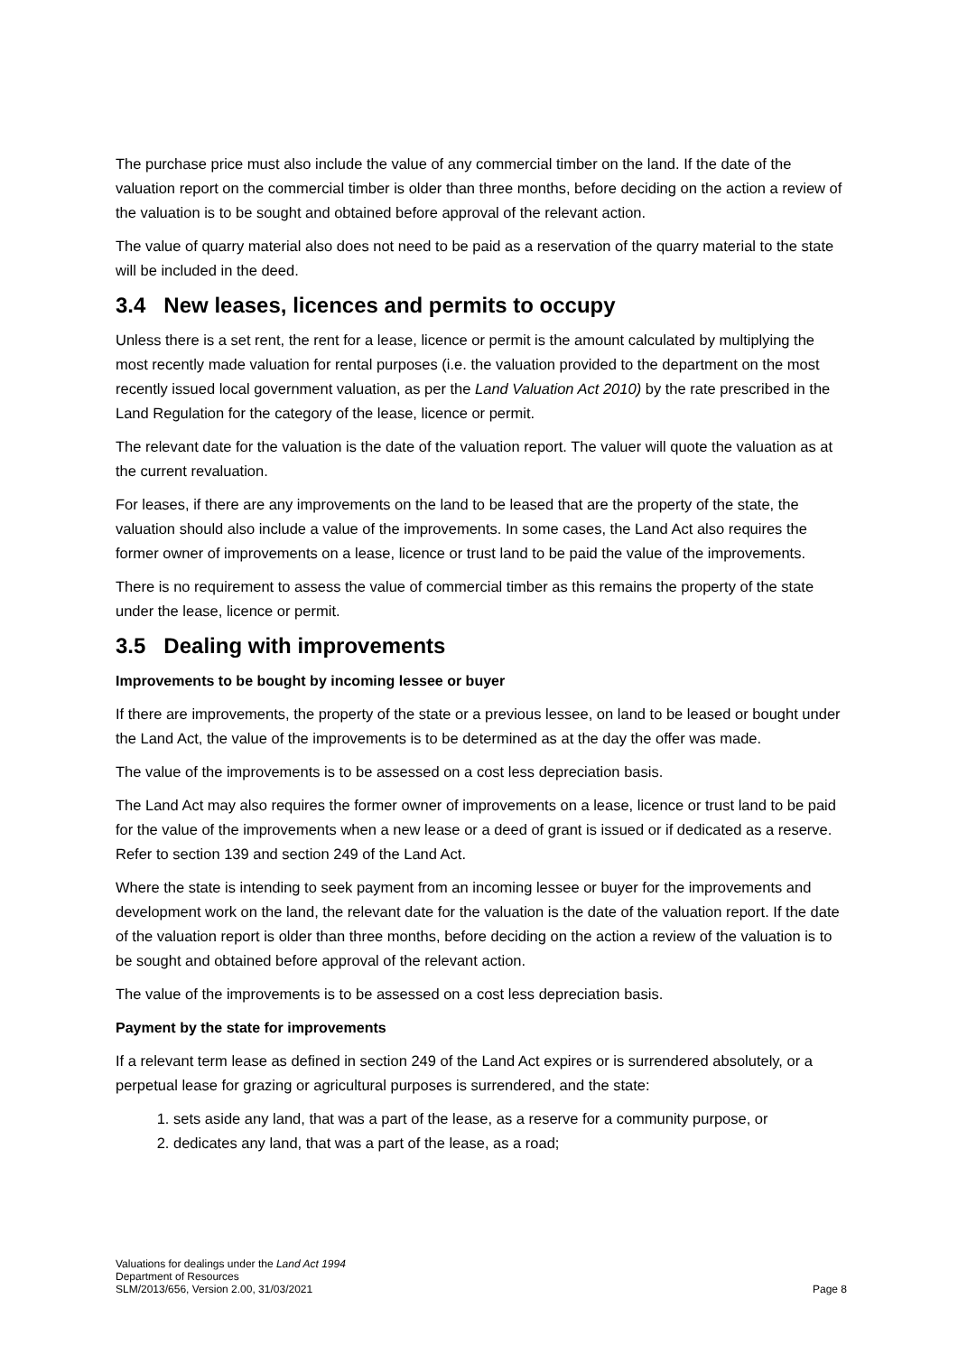The purchase price must also include the value of any commercial timber on the land. If the date of the valuation report on the commercial timber is older than three months, before deciding on the action a review of the valuation is to be sought and obtained before approval of the relevant action.
The value of quarry material also does not need to be paid as a reservation of the quarry material to the state will be included in the deed.
3.4 New leases, licences and permits to occupy
Unless there is a set rent, the rent for a lease, licence or permit is the amount calculated by multiplying the most recently made valuation for rental purposes (i.e. the valuation provided to the department on the most recently issued local government valuation, as per the Land Valuation Act 2010) by the rate prescribed in the Land Regulation for the category of the lease, licence or permit.
The relevant date for the valuation is the date of the valuation report. The valuer will quote the valuation as at the current revaluation.
For leases, if there are any improvements on the land to be leased that are the property of the state, the valuation should also include a value of the improvements. In some cases, the Land Act also requires the former owner of improvements on a lease, licence or trust land to be paid the value of the improvements.
There is no requirement to assess the value of commercial timber as this remains the property of the state under the lease, licence or permit.
3.5 Dealing with improvements
Improvements to be bought by incoming lessee or buyer
If there are improvements, the property of the state or a previous lessee, on land to be leased or bought under the Land Act, the value of the improvements is to be determined as at the day the offer was made.
The value of the improvements is to be assessed on a cost less depreciation basis.
The Land Act may also requires the former owner of improvements on a lease, licence or trust land to be paid for the value of the improvements when a new lease or a deed of grant is issued or if dedicated as a reserve. Refer to section 139 and section 249 of the Land Act.
Where the state is intending to seek payment from an incoming lessee or buyer for the improvements and development work on the land, the relevant date for the valuation is the date of the valuation report. If the date of the valuation report is older than three months, before deciding on the action a review of the valuation is to be sought and obtained before approval of the relevant action.
The value of the improvements is to be assessed on a cost less depreciation basis.
Payment by the state for improvements
If a relevant term lease as defined in section 249 of the Land Act expires or is surrendered absolutely, or a perpetual lease for grazing or agricultural purposes is surrendered, and the state:
1. sets aside any land, that was a part of the lease, as a reserve for a community purpose, or
2. dedicates any land, that was a part of the lease, as a road;
Valuations for dealings under the Land Act 1994
Department of Resources
SLM/2013/656, Version 2.00, 31/03/2021
Page 8